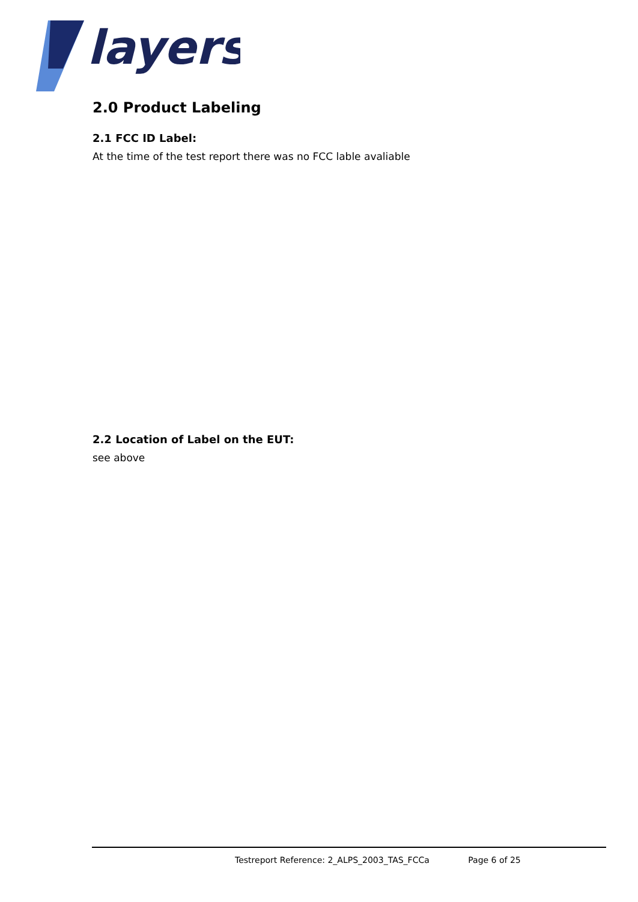layers
2.0 Product Labeling
2.1 FCC ID Label:
At the time of the test report there was no FCC lable avaliable
2.2 Location of Label on the EUT:
see above
Testreport Reference: 2_ALPS_2003_TAS_FCCa Page 6 of 25